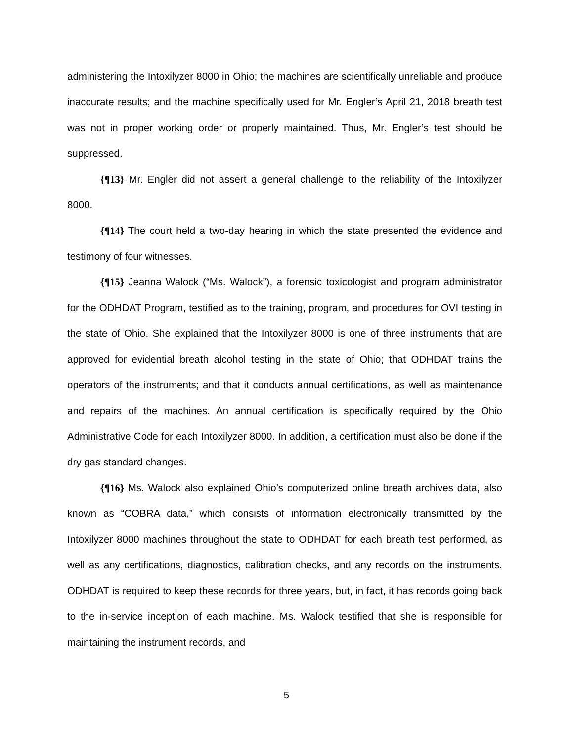administering the Intoxilyzer 8000 in Ohio; the machines are scientifically unreliable and produce inaccurate results; and the machine specifically used for Mr. Engler’s April 21, 2018 breath test was not in proper working order or properly maintained. Thus, Mr. Engler’s test should be suppressed.
{¶13} Mr. Engler did not assert a general challenge to the reliability of the Intoxilyzer 8000.
{¶14} The court held a two-day hearing in which the state presented the evidence and testimony of four witnesses.
{¶15} Jeanna Walock (“Ms. Walock”), a forensic toxicologist and program administrator for the ODHDAT Program, testified as to the training, program, and procedures for OVI testing in the state of Ohio. She explained that the Intoxilyzer 8000 is one of three instruments that are approved for evidential breath alcohol testing in the state of Ohio; that ODHDAT trains the operators of the instruments; and that it conducts annual certifications, as well as maintenance and repairs of the machines. An annual certification is specifically required by the Ohio Administrative Code for each Intoxilyzer 8000. In addition, a certification must also be done if the dry gas standard changes.
{¶16} Ms. Walock also explained Ohio’s computerized online breath archives data, also known as “COBRA data,” which consists of information electronically transmitted by the Intoxilyzer 8000 machines throughout the state to ODHDAT for each breath test performed, as well as any certifications, diagnostics, calibration checks, and any records on the instruments. ODHDAT is required to keep these records for three years, but, in fact, it has records going back to the in-service inception of each machine. Ms. Walock testified that she is responsible for maintaining the instrument records, and
5